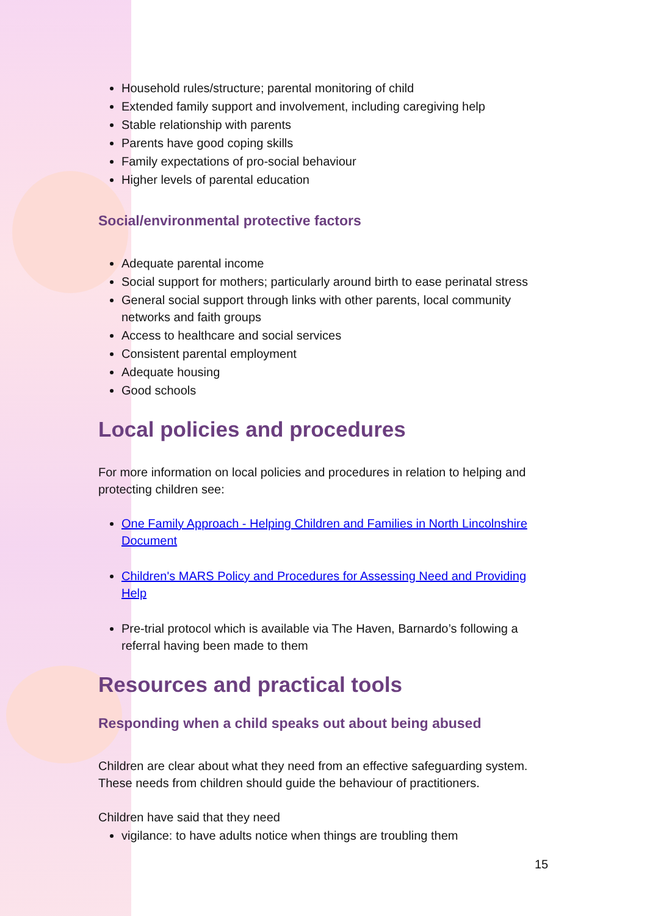Household rules/structure; parental monitoring of child
Extended family support and involvement, including caregiving help
Stable relationship with parents
Parents have good coping skills
Family expectations of pro-social behaviour
Higher levels of parental education
Social/environmental protective factors
Adequate parental income
Social support for mothers; particularly around birth to ease perinatal stress
General social support through links with other parents, local community networks and faith groups
Access to healthcare and social services
Consistent parental employment
Adequate housing
Good schools
Local policies and procedures
For more information on local policies and procedures in relation to helping and protecting children see:
One Family Approach - Helping Children and Families in North Lincolnshire Document
Children's MARS Policy and Procedures for Assessing Need and Providing Help
Pre-trial protocol which is available via The Haven, Barnardo’s following a referral having been made to them
Resources and practical tools
Responding when a child speaks out about being abused
Children are clear about what they need from an effective safeguarding system. These needs from children should guide the behaviour of practitioners.
Children have said that they need
vigilance: to have adults notice when things are troubling them
15